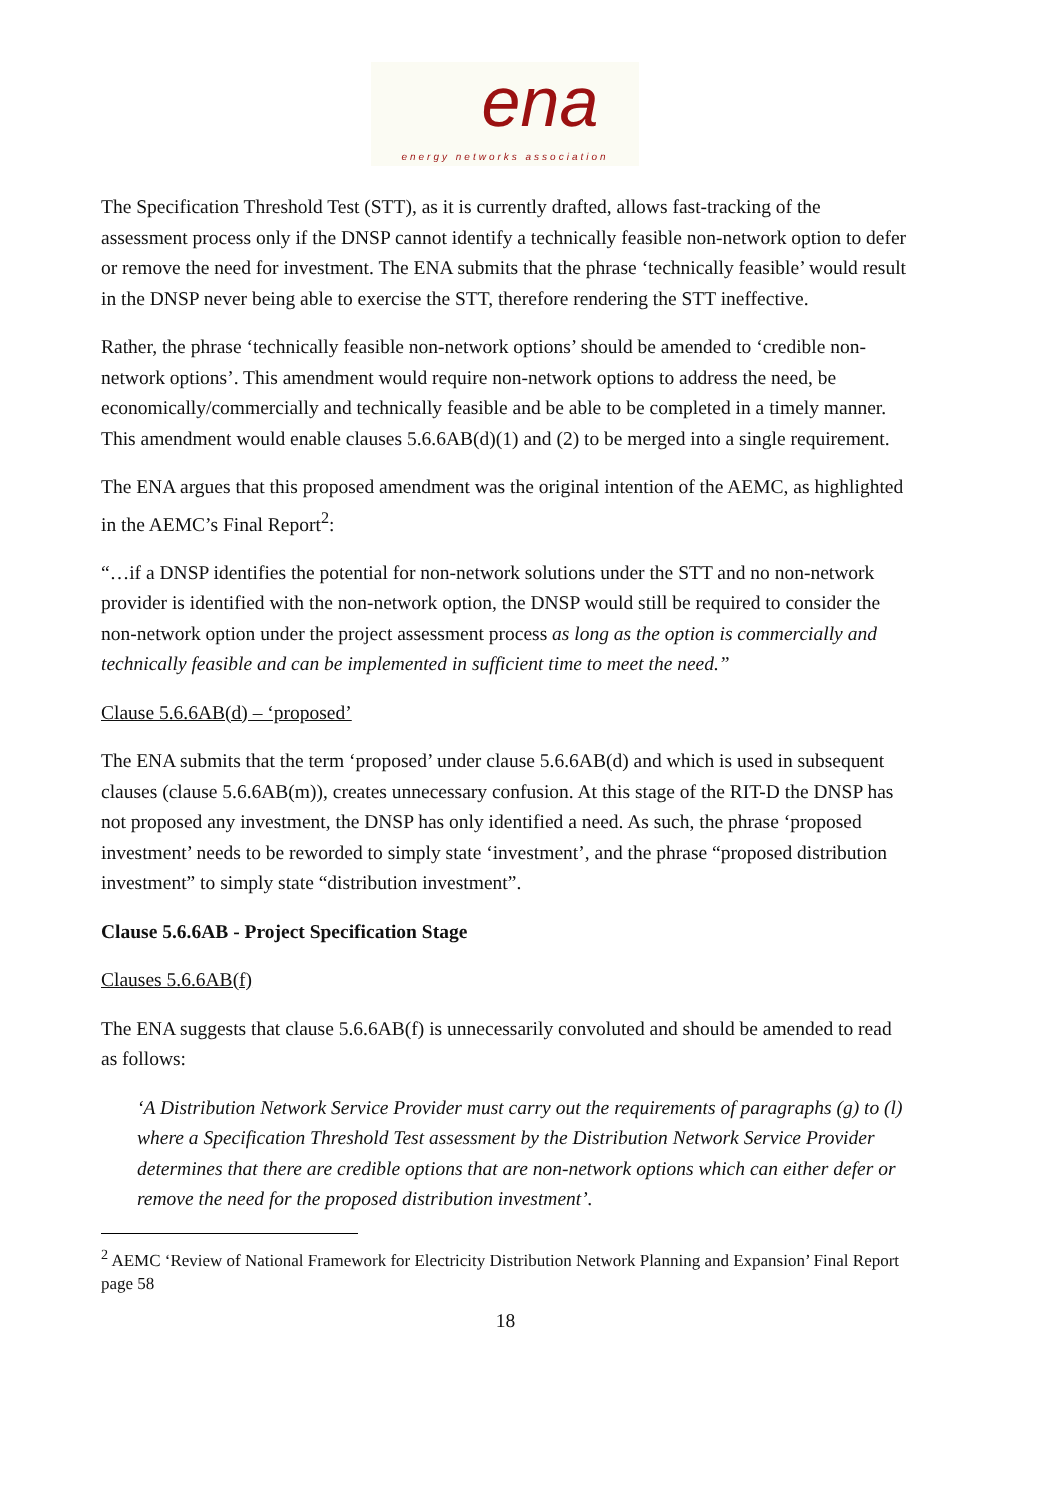ena
energy networks association
The Specification Threshold Test (STT), as it is currently drafted, allows fast-tracking of the assessment process only if the DNSP cannot identify a technically feasible non-network option to defer or remove the need for investment. The ENA submits that the phrase ‘technically feasible’ would result in the DNSP never being able to exercise the STT, therefore rendering the STT ineffective.
Rather, the phrase ‘technically feasible non-network options’ should be amended to ‘credible non-network options’. This amendment would require non-network options to address the need, be economically/commercially and technically feasible and be able to be completed in a timely manner. This amendment would enable clauses 5.6.6AB(d)(1) and (2) to be merged into a single requirement.
The ENA argues that this proposed amendment was the original intention of the AEMC, as highlighted in the AEMC’s Final Report<sup>2</sup>:
“…if a DNSP identifies the potential for non-network solutions under the STT and no non-network provider is identified with the non-network option, the DNSP would still be required to consider the non-network option under the project assessment process as long as the option is commercially and technically feasible and can be implemented in sufficient time to meet the need.”
Clause 5.6.6AB(d) – ‘proposed’
The ENA submits that the term ‘proposed’ under clause 5.6.6AB(d) and which is used in subsequent clauses (clause 5.6.6AB(m)), creates unnecessary confusion. At this stage of the RIT-D the DNSP has not proposed any investment, the DNSP has only identified a need. As such, the phrase ‘proposed investment’ needs to be reworded to simply state ‘investment’, and the phrase “proposed distribution investment” to simply state “distribution investment”.
Clause 5.6.6AB - Project Specification Stage
Clauses 5.6.6AB(f)
The ENA suggests that clause 5.6.6AB(f) is unnecessarily convoluted and should be amended to read as follows:
‘A Distribution Network Service Provider must carry out the requirements of paragraphs (g) to (l) where a Specification Threshold Test assessment by the Distribution Network Service Provider determines that there are credible options that are non-network options which can either defer or remove the need for the proposed distribution investment’.
<sup>2</sup> AEMC ‘Review of National Framework for Electricity Distribution Network Planning and Expansion’ Final Report page 58
18